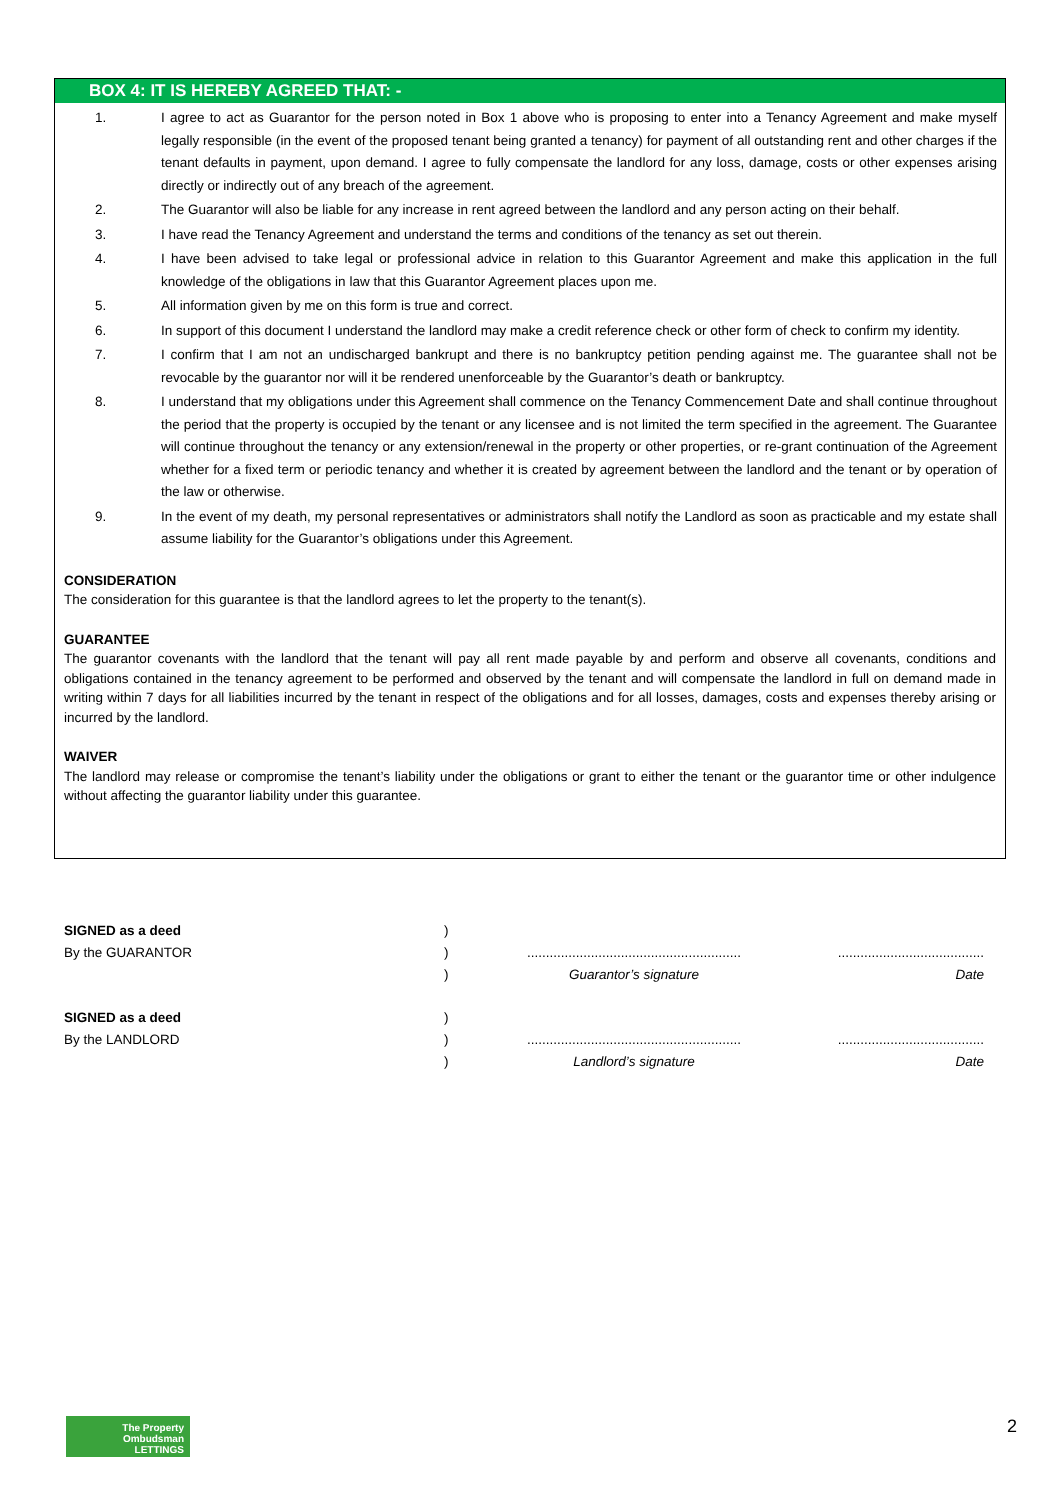BOX 4: IT IS HEREBY AGREED THAT: -
1. I agree to act as Guarantor for the person noted in Box 1 above who is proposing to enter into a Tenancy Agreement and make myself legally responsible (in the event of the proposed tenant being granted a tenancy) for payment of all outstanding rent and other charges if the tenant defaults in payment, upon demand. I agree to fully compensate the landlord for any loss, damage, costs or other expenses arising directly or indirectly out of any breach of the agreement.
2. The Guarantor will also be liable for any increase in rent agreed between the landlord and any person acting on their behalf.
3. I have read the Tenancy Agreement and understand the terms and conditions of the tenancy as set out therein.
4. I have been advised to take legal or professional advice in relation to this Guarantor Agreement and make this application in the full knowledge of the obligations in law that this Guarantor Agreement places upon me.
5. All information given by me on this form is true and correct.
6. In support of this document I understand the landlord may make a credit reference check or other form of check to confirm my identity.
7. I confirm that I am not an undischarged bankrupt and there is no bankruptcy petition pending against me. The guarantee shall not be revocable by the guarantor nor will it be rendered unenforceable by the Guarantor’s death or bankruptcy.
8. I understand that my obligations under this Agreement shall commence on the Tenancy Commencement Date and shall continue throughout the period that the property is occupied by the tenant or any licensee and is not limited the term specified in the agreement. The Guarantee will continue throughout the tenancy or any extension/renewal in the property or other properties, or re-grant continuation of the Agreement whether for a fixed term or periodic tenancy and whether it is created by agreement between the landlord and the tenant or by operation of the law or otherwise.
9. In the event of my death, my personal representatives or administrators shall notify the Landlord as soon as practicable and my estate shall assume liability for the Guarantor’s obligations under this Agreement.
CONSIDERATION
The consideration for this guarantee is that the landlord agrees to let the property to the tenant(s).
GUARANTEE
The guarantor covenants with the landlord that the tenant will pay all rent made payable by and perform and observe all covenants, conditions and obligations contained in the tenancy agreement to be performed and observed by the tenant and will compensate the landlord in full on demand made in writing within 7 days for all liabilities incurred by the tenant in respect of the obligations and for all losses, damages, costs and expenses thereby arising or incurred by the landlord.
WAIVER
The landlord may release or compromise the tenant’s liability under the obligations or grant to either the tenant or the guarantor time or other indulgence without affecting the guarantor liability under this guarantee.
SIGNED as a deed
By the GUARANTOR
)
)
)
.........................................................
Guarantor’s signature
.......................................
Date
SIGNED as a deed
By the LANDLORD
)
)
)
.........................................................
Landlord’s signature
.......................................
Date
The Property
Ombudsman
LETTINGS
2